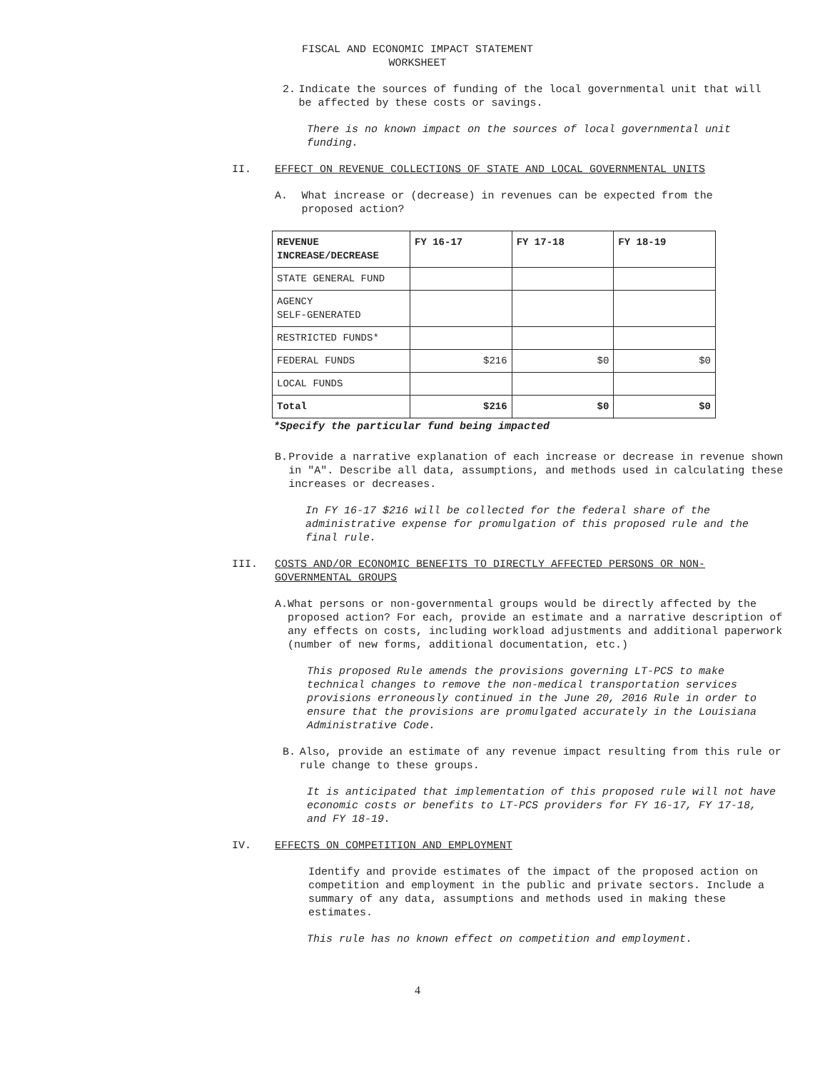FISCAL AND ECONOMIC IMPACT STATEMENT
WORKSHEET
2. Indicate the sources of funding of the local governmental unit that will be affected by these costs or savings.
There is no known impact on the sources of local governmental unit funding.
II. EFFECT ON REVENUE COLLECTIONS OF STATE AND LOCAL GOVERNMENTAL UNITS
A. What increase or (decrease) in revenues can be expected from the proposed action?
| REVENUE INCREASE/DECREASE | FY 16-17 | FY 17-18 | FY 18-19 |
| --- | --- | --- | --- |
| STATE GENERAL FUND | | | |
| AGENCY SELF-GENERATED | | | |
| RESTRICTED FUNDS* | | | |
| FEDERAL FUNDS | $216 | $0 | $0 |
| LOCAL FUNDS | | | |
| Total | $216 | $0 | $0 |
*Specify the particular fund being impacted
B. Provide a narrative explanation of each increase or decrease in revenue shown in "A". Describe all data, assumptions, and methods used in calculating these increases or decreases.
In FY 16-17 $216 will be collected for the federal share of the administrative expense for promulgation of this proposed rule and the final rule.
III. COSTS AND/OR ECONOMIC BENEFITS TO DIRECTLY AFFECTED PERSONS OR NON-GOVERNMENTAL GROUPS
A. What persons or non-governmental groups would be directly affected by the proposed action? For each, provide an estimate and a narrative description of any effects on costs, including workload adjustments and additional paperwork (number of new forms, additional documentation, etc.)
This proposed Rule amends the provisions governing LT-PCS to make technical changes to remove the non-medical transportation services provisions erroneously continued in the June 20, 2016 Rule in order to ensure that the provisions are promulgated accurately in the Louisiana Administrative Code.
B. Also, provide an estimate of any revenue impact resulting from this rule or rule change to these groups.
It is anticipated that implementation of this proposed rule will not have economic costs or benefits to LT-PCS providers for FY 16-17, FY 17-18, and FY 18-19.
IV. EFFECTS ON COMPETITION AND EMPLOYMENT
Identify and provide estimates of the impact of the proposed action on competition and employment in the public and private sectors. Include a summary of any data, assumptions and methods used in making these estimates.
This rule has no known effect on competition and employment.
4